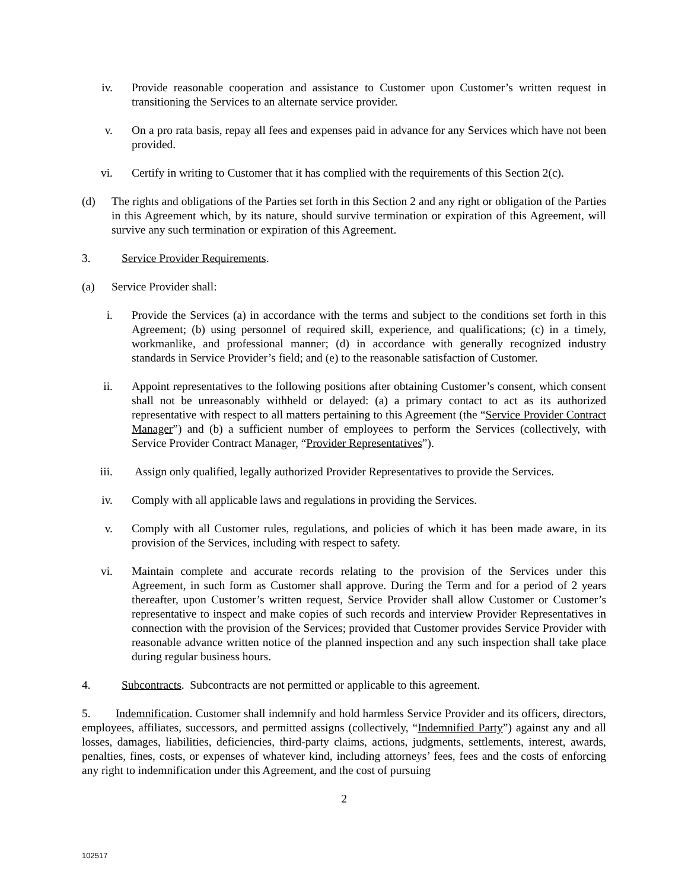iv. Provide reasonable cooperation and assistance to Customer upon Customer’s written request in transitioning the Services to an alternate service provider.
v. On a pro rata basis, repay all fees and expenses paid in advance for any Services which have not been provided.
vi. Certify in writing to Customer that it has complied with the requirements of this Section 2(c).
(d) The rights and obligations of the Parties set forth in this Section 2 and any right or obligation of the Parties in this Agreement which, by its nature, should survive termination or expiration of this Agreement, will survive any such termination or expiration of this Agreement.
3. Service Provider Requirements.
(a) Service Provider shall:
i. Provide the Services (a) in accordance with the terms and subject to the conditions set forth in this Agreement; (b) using personnel of required skill, experience, and qualifications; (c) in a timely, workmanlike, and professional manner; (d) in accordance with generally recognized industry standards in Service Provider’s field; and (e) to the reasonable satisfaction of Customer.
ii. Appoint representatives to the following positions after obtaining Customer’s consent, which consent shall not be unreasonably withheld or delayed: (a) a primary contact to act as its authorized representative with respect to all matters pertaining to this Agreement (the “Service Provider Contract Manager”) and (b) a sufficient number of employees to perform the Services (collectively, with Service Provider Contract Manager, “Provider Representatives”).
iii. Assign only qualified, legally authorized Provider Representatives to provide the Services.
iv. Comply with all applicable laws and regulations in providing the Services.
v. Comply with all Customer rules, regulations, and policies of which it has been made aware, in its provision of the Services, including with respect to safety.
vi. Maintain complete and accurate records relating to the provision of the Services under this Agreement, in such form as Customer shall approve. During the Term and for a period of 2 years thereafter, upon Customer’s written request, Service Provider shall allow Customer or Customer’s representative to inspect and make copies of such records and interview Provider Representatives in connection with the provision of the Services; provided that Customer provides Service Provider with reasonable advance written notice of the planned inspection and any such inspection shall take place during regular business hours.
4. Subcontracts. Subcontracts are not permitted or applicable to this agreement.
5. Indemnification. Customer shall indemnify and hold harmless Service Provider and its officers, directors, employees, affiliates, successors, and permitted assigns (collectively, “Indemnified Party”) against any and all losses, damages, liabilities, deficiencies, third-party claims, actions, judgments, settlements, interest, awards, penalties, fines, costs, or expenses of whatever kind, including attorneys’ fees, fees and the costs of enforcing any right to indemnification under this Agreement, and the cost of pursuing
2
102517